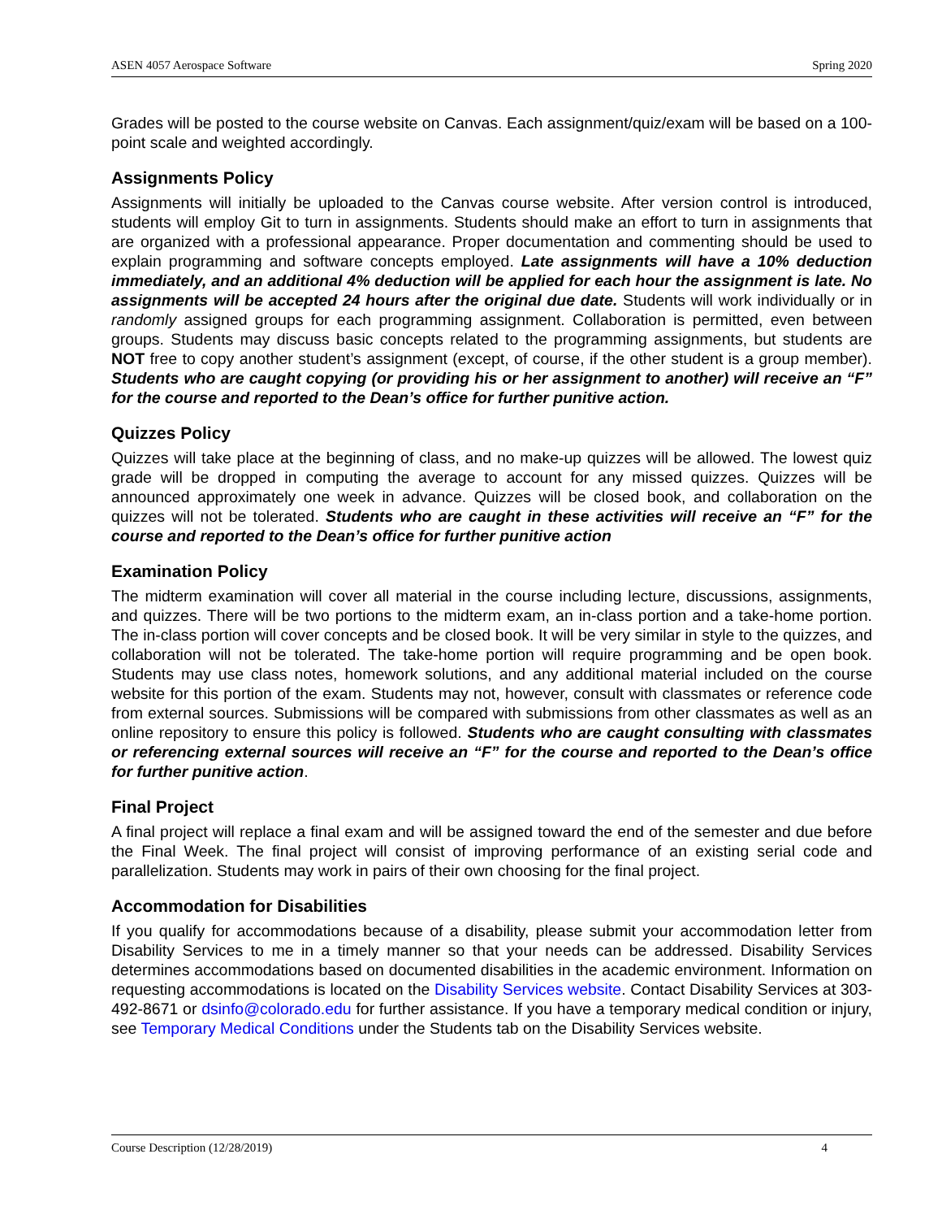ASEN 4057 Aerospace Software Spring 2020
Grades will be posted to the course website on Canvas. Each assignment/quiz/exam will be based on a 100-point scale and weighted accordingly.
Assignments Policy
Assignments will initially be uploaded to the Canvas course website. After version control is introduced, students will employ Git to turn in assignments. Students should make an effort to turn in assignments that are organized with a professional appearance. Proper documentation and commenting should be used to explain programming and software concepts employed. Late assignments will have a 10% deduction immediately, and an additional 4% deduction will be applied for each hour the assignment is late. No assignments will be accepted 24 hours after the original due date. Students will work individually or in randomly assigned groups for each programming assignment. Collaboration is permitted, even between groups. Students may discuss basic concepts related to the programming assignments, but students are NOT free to copy another student’s assignment (except, of course, if the other student is a group member). Students who are caught copying (or providing his or her assignment to another) will receive an “F” for the course and reported to the Dean’s office for further punitive action.
Quizzes Policy
Quizzes will take place at the beginning of class, and no make-up quizzes will be allowed. The lowest quiz grade will be dropped in computing the average to account for any missed quizzes. Quizzes will be announced approximately one week in advance. Quizzes will be closed book, and collaboration on the quizzes will not be tolerated. Students who are caught in these activities will receive an “F” for the course and reported to the Dean’s office for further punitive action
Examination Policy
The midterm examination will cover all material in the course including lecture, discussions, assignments, and quizzes. There will be two portions to the midterm exam, an in-class portion and a take-home portion. The in-class portion will cover concepts and be closed book. It will be very similar in style to the quizzes, and collaboration will not be tolerated. The take-home portion will require programming and be open book. Students may use class notes, homework solutions, and any additional material included on the course website for this portion of the exam. Students may not, however, consult with classmates or reference code from external sources. Submissions will be compared with submissions from other classmates as well as an online repository to ensure this policy is followed. Students who are caught consulting with classmates or referencing external sources will receive an “F” for the course and reported to the Dean’s office for further punitive action.
Final Project
A final project will replace a final exam and will be assigned toward the end of the semester and due before the Final Week. The final project will consist of improving performance of an existing serial code and parallelization. Students may work in pairs of their own choosing for the final project.
Accommodation for Disabilities
If you qualify for accommodations because of a disability, please submit your accommodation letter from Disability Services to me in a timely manner so that your needs can be addressed. Disability Services determines accommodations based on documented disabilities in the academic environment. Information on requesting accommodations is located on the Disability Services website. Contact Disability Services at 303-492-8671 or dsinfo@colorado.edu for further assistance. If you have a temporary medical condition or injury, see Temporary Medical Conditions under the Students tab on the Disability Services website.
Course Description (12/28/2019) 4